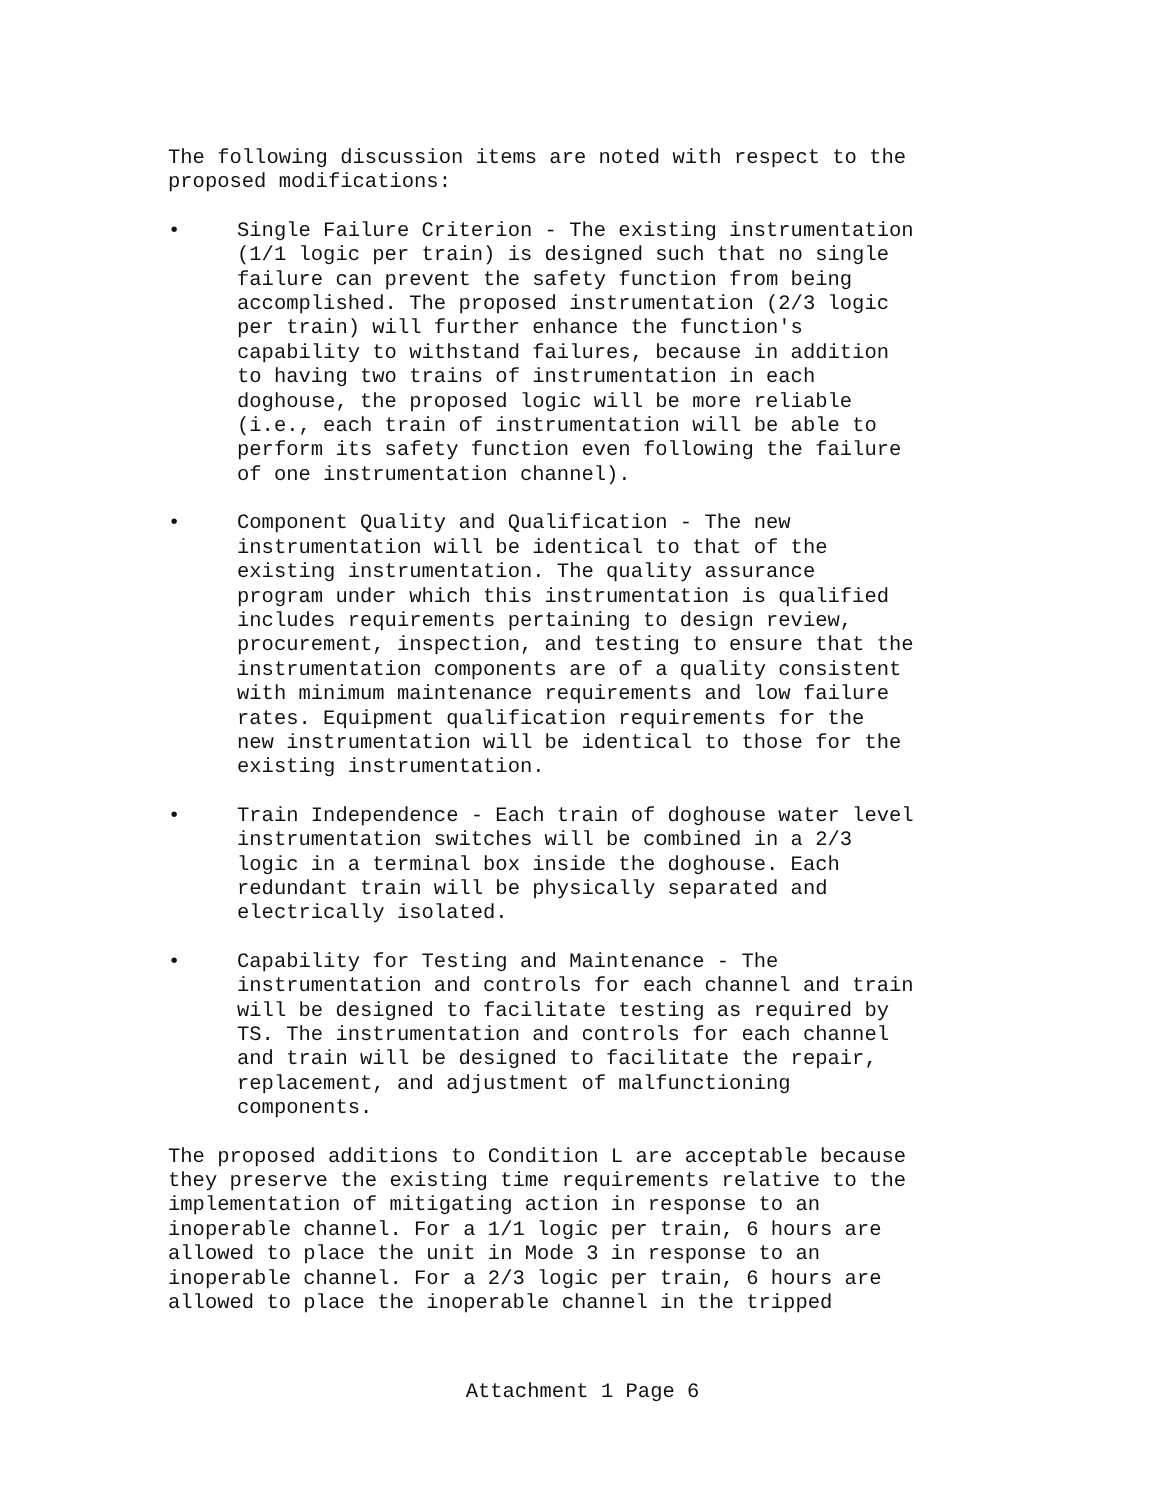The following discussion items are noted with respect to the proposed modifications:
• Single Failure Criterion - The existing instrumentation (1/1 logic per train) is designed such that no single failure can prevent the safety function from being accomplished. The proposed instrumentation (2/3 logic per train) will further enhance the function's capability to withstand failures, because in addition to having two trains of instrumentation in each doghouse, the proposed logic will be more reliable (i.e., each train of instrumentation will be able to perform its safety function even following the failure of one instrumentation channel).
• Component Quality and Qualification - The new instrumentation will be identical to that of the existing instrumentation. The quality assurance program under which this instrumentation is qualified includes requirements pertaining to design review, procurement, inspection, and testing to ensure that the instrumentation components are of a quality consistent with minimum maintenance requirements and low failure rates. Equipment qualification requirements for the new instrumentation will be identical to those for the existing instrumentation.
• Train Independence - Each train of doghouse water level instrumentation switches will be combined in a 2/3 logic in a terminal box inside the doghouse. Each redundant train will be physically separated and electrically isolated.
• Capability for Testing and Maintenance - The instrumentation and controls for each channel and train will be designed to facilitate testing as required by TS. The instrumentation and controls for each channel and train will be designed to facilitate the repair, replacement, and adjustment of malfunctioning components.
The proposed additions to Condition L are acceptable because they preserve the existing time requirements relative to the implementation of mitigating action in response to an inoperable channel. For a 1/1 logic per train, 6 hours are allowed to place the unit in Mode 3 in response to an inoperable channel. For a 2/3 logic per train, 6 hours are allowed to place the inoperable channel in the tripped
Attachment 1 Page 6